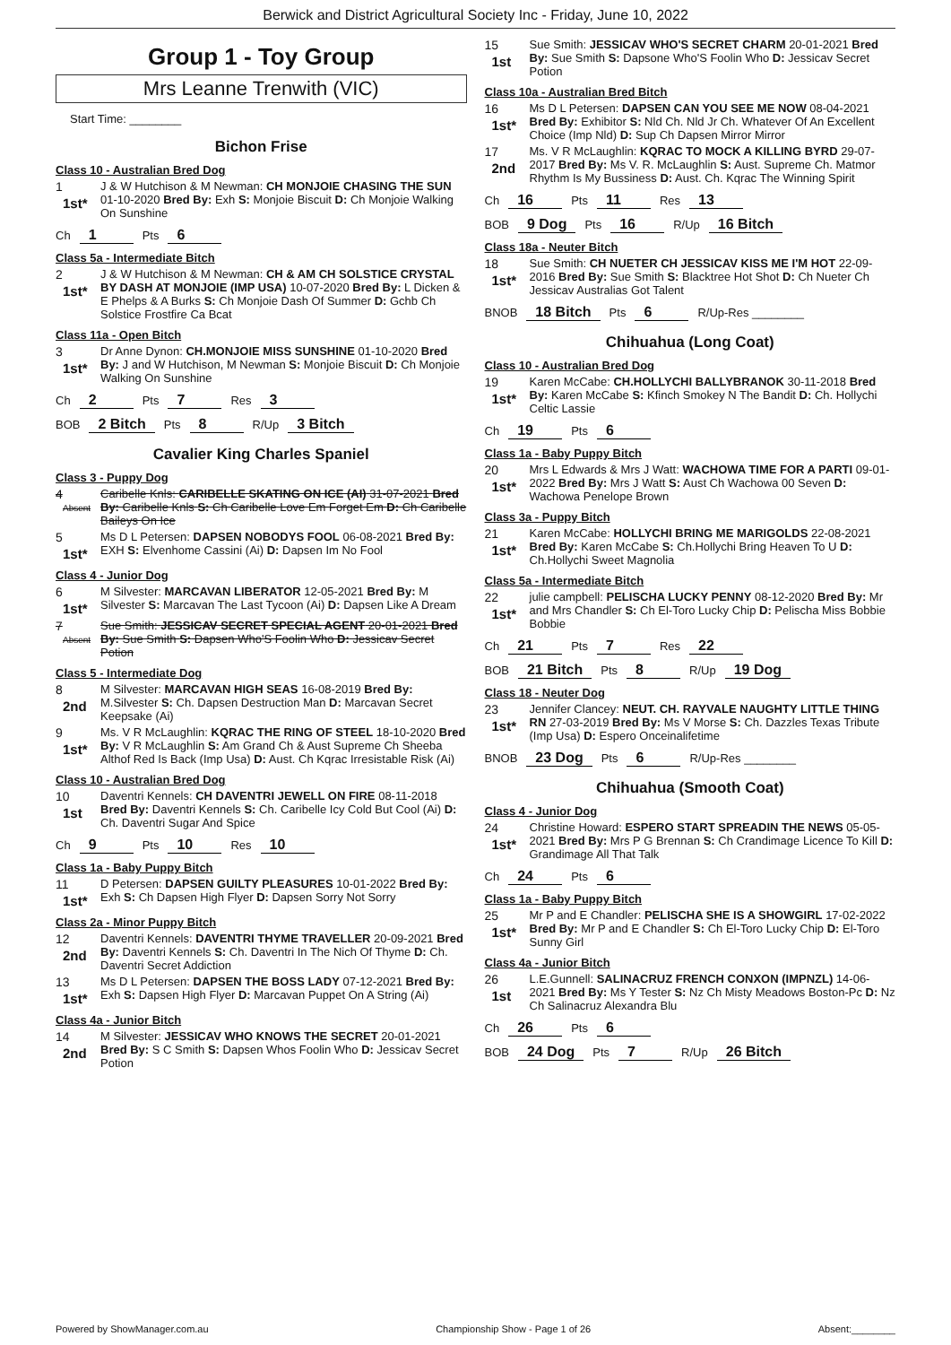Berwick and District Agricultural Society Inc - Friday, June 10, 2022
Group 1 - Toy Group
Mrs Leanne Trenwith (VIC)
Start Time: ________
Bichon Frise
Class 10 - Australian Bred Dog
1
1st*
J & W Hutchison & M Newman: CH MONJOIE CHASING THE SUN 01-10-2020 Bred By: Exh S: Monjoie Biscuit D: Ch Monjoie Walking On Sunshine
Ch 1 Pts 6
Class 5a - Intermediate Bitch
2
1st*
J & W Hutchison & M Newman: CH & AM CH SOLSTICE CRYSTAL BY DASH AT MONJOIE (IMP USA) 10-07-2020 Bred By: L Dicken & E Phelps & A Burks S: Ch Monjoie Dash Of Summer D: Gchb Ch Solstice Frostfire Ca Bcat
Class 11a - Open Bitch
3
1st*
Dr Anne Dynon: CH.MONJOIE MISS SUNSHINE 01-10-2020 Bred By: J and W Hutchison, M Newman S: Monjoie Biscuit D: Ch Monjoie Walking On Sunshine
Ch 2 Pts 7 Res 3
BOB 2 Bitch Pts 8 R/Up 3 Bitch
Cavalier King Charles Spaniel
Class 3 - Puppy Dog
4
Absent
Caribelle Knls: CARIBELLE SKATING ON ICE (AI) 31-07-2021 Bred By: Caribelle Knls S: Ch Caribelle Love Em Forget Em D: Ch Caribelle Baileys On Ice
5
1st*
Ms D L Petersen: DAPSEN NOBODYS FOOL 06-08-2021 Bred By: EXH S: Elvenhome Cassini (Ai) D: Dapsen Im No Fool
Class 4 - Junior Dog
6
1st*
M Silvester: MARCAVAN LIBERATOR 12-05-2021 Bred By: M Silvester S: Marcavan The Last Tycoon (Ai) D: Dapsen Like A Dream
7
Absent
Sue Smith: JESSICAV SECRET SPECIAL AGENT 20-01-2021 Bred By: Sue Smith S: Dapsen Who'S Foolin Who D: Jessicav Secret Potion
Class 5 - Intermediate Dog
8
2nd
M Silvester: MARCAVAN HIGH SEAS 16-08-2019 Bred By: M.Silvester S: Ch. Dapsen Destruction Man D: Marcavan Secret Keepsake (Ai)
9
1st*
Ms. V R McLaughlin: KQRAC THE RING OF STEEL 18-10-2020 Bred By: V R McLaughlin S: Am Grand Ch & Aust Supreme Ch Sheeba Althof Red Is Back (Imp Usa) D: Aust. Ch Kqrac Irresistable Risk (Ai)
Class 10 - Australian Bred Dog
10
1st
Daventri Kennels: CH DAVENTRI JEWELL ON FIRE 08-11-2018 Bred By: Daventri Kennels S: Ch. Caribelle Icy Cold But Cool (Ai) D: Ch. Daventri Sugar And Spice
Ch 9 Pts 10 Res 10
Class 1a - Baby Puppy Bitch
11
1st*
D Petersen: DAPSEN GUILTY PLEASURES 10-01-2022 Bred By: Exh S: Ch Dapsen High Flyer D: Dapsen Sorry Not Sorry
Class 2a - Minor Puppy Bitch
12
2nd
Daventri Kennels: DAVENTRI THYME TRAVELLER 20-09-2021 Bred By: Daventri Kennels S: Ch. Daventri In The Nich Of Thyme D: Ch. Daventri Secret Addiction
13
1st*
Ms D L Petersen: DAPSEN THE BOSS LADY 07-12-2021 Bred By: Exh S: Dapsen High Flyer D: Marcavan Puppet On A String (Ai)
Class 4a - Junior Bitch
14
2nd
M Silvester: JESSICAV WHO KNOWS THE SECRET 20-01-2021 Bred By: S C Smith S: Dapsen Whos Foolin Who D: Jessicav Secret Potion
15
1st
Sue Smith: JESSICAV WHO'S SECRET CHARM 20-01-2021 Bred By: Sue Smith S: Dapsone Who'S Foolin Who D: Jessicav Secret Potion
Class 10a - Australian Bred Bitch
16
1st*
Ms D L Petersen: DAPSEN CAN YOU SEE ME NOW 08-04-2021 Bred By: Exhibitor S: Nld Ch. Nld Jr Ch. Whatever Of An Excellent Choice (Imp Nld) D: Sup Ch Dapsen Mirror Mirror
17
2nd
Ms. V R McLaughlin: KQRAC TO MOCK A KILLING BYRD 29-07-2017 Bred By: Ms V. R. McLaughlin S: Aust. Supreme Ch. Matmor Rhythm Is My Bussiness D: Aust. Ch. Kqrac The Winning Spirit
Ch 16 Pts 11 Res 13
BOB 9 Dog Pts 16 R/Up 16 Bitch
Class 18a - Neuter Bitch
18
1st*
Sue Smith: CH NUETER CH JESSICAV KISS ME I'M HOT 22-09-2016 Bred By: Sue Smith S: Blacktree Hot Shot D: Ch Nueter Ch Jessicav Australias Got Talent
BNOB 18 Bitch Pts 6 R/Up-Res ________
Chihuahua (Long Coat)
Class 10 - Australian Bred Dog
19
1st*
Karen McCabe: CH.HOLLYCHI BALLYBRANOK 30-11-2018 Bred By: Karen McCabe S: Kfinch Smokey N The Bandit D: Ch. Hollychi Celtic Lassie
Ch 19 Pts 6
Class 1a - Baby Puppy Bitch
20
1st*
Mrs L Edwards & Mrs J Watt: WACHOWA TIME FOR A PARTI 09-01-2022 Bred By: Mrs J Watt S: Aust Ch Wachowa 00 Seven D: Wachowa Penelope Brown
Class 3a - Puppy Bitch
21
1st*
Karen McCabe: HOLLYCHI BRING ME MARIGOLDS 22-08-2021 Bred By: Karen McCabe S: Ch.Hollychi Bring Heaven To U D: Ch.Hollychi Sweet Magnolia
Class 5a - Intermediate Bitch
22
1st*
julie campbell: PELISCHA LUCKY PENNY 08-12-2020 Bred By: Mr and Mrs Chandler S: Ch El-Toro Lucky Chip D: Pelischa Miss Bobbie Bobbie
Ch 21 Pts 7 Res 22
BOB 21 Bitch Pts 8 R/Up 19 Dog
Class 18 - Neuter Dog
23
1st*
Jennifer Clancey: NEUT. CH. RAYVALE NAUGHTY LITTLE THING RN 27-03-2019 Bred By: Ms V Morse S: Ch. Dazzles Texas Tribute (Imp Usa) D: Espero Onceinalifetime
BNOB 23 Dog Pts 6 R/Up-Res ________
Chihuahua (Smooth Coat)
Class 4 - Junior Dog
24
1st*
Christine Howard: ESPERO START SPREADIN THE NEWS 05-05-2021 Bred By: Mrs P G Brennan S: Ch Crandimage Licence To Kill D: Grandimage All That Talk
Ch 24 Pts 6
Class 1a - Baby Puppy Bitch
25
1st*
Mr P and E Chandler: PELISCHA SHE IS A SHOWGIRL 17-02-2022 Bred By: Mr P and E Chandler S: Ch El-Toro Lucky Chip D: El-Toro Sunny Girl
Class 4a - Junior Bitch
26
1st
L.E.Gunnell: SALINACRUZ FRENCH CONXON (IMPNZL) 14-06-2021 Bred By: Ms Y Tester S: Nz Ch Misty Meadows Boston-Pc D: Nz Ch Salinacruz Alexandra Blu
Ch 26 Pts 6
BOB 24 Dog Pts 7 R/Up 26 Bitch
Powered by ShowManager.com.au Championship Show - Page 1 of 26 Absent:________